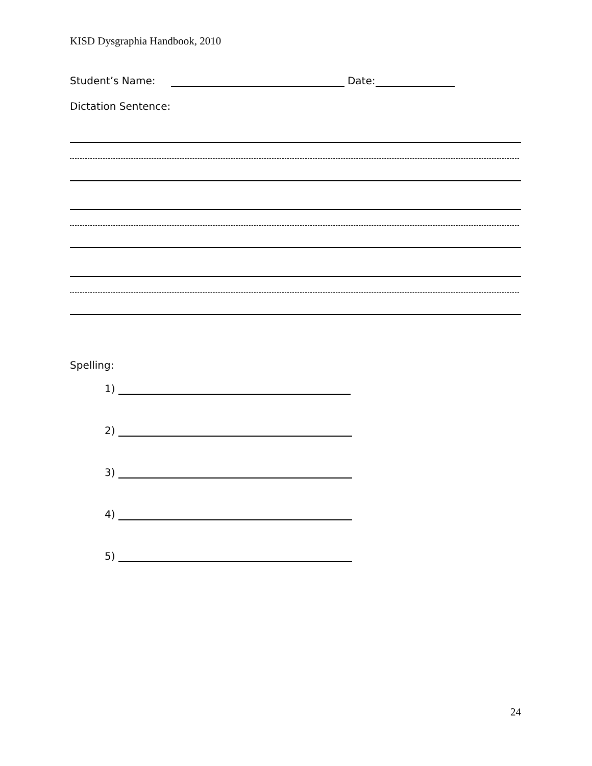KISD Dysgraphia Handbook, 2010
Student’s Name: Date:
Dictation Sentence:
Spelling:
1)
2)
3)
4)
5)
24